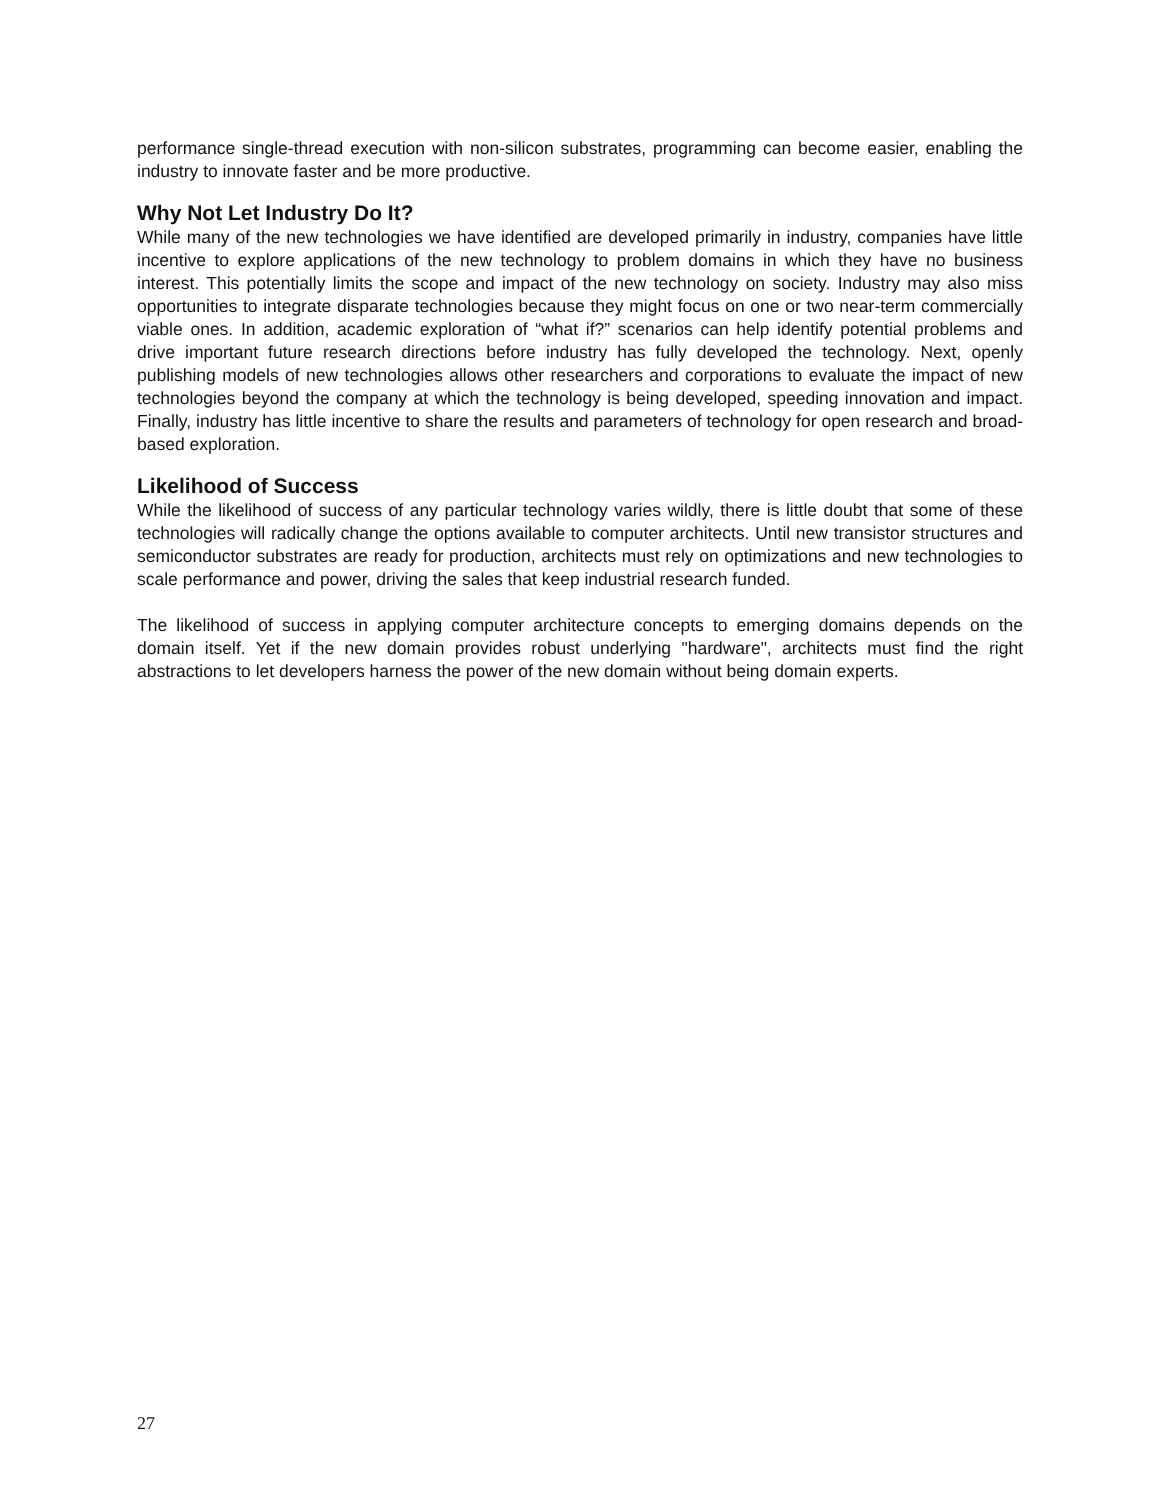performance single-thread execution with non-silicon substrates, programming can become easier, enabling the industry to innovate faster and be more productive.
Why Not Let Industry Do It?
While many of the new technologies we have identified are developed primarily in industry, companies have little incentive to explore applications of the new technology to problem domains in which they have no business interest. This potentially limits the scope and impact of the new technology on society. Industry may also miss opportunities to integrate disparate technologies because they might focus on one or two near-term commercially viable ones. In addition, academic exploration of “what if?” scenarios can help identify potential problems and drive important future research directions before industry has fully developed the technology. Next, openly publishing models of new technologies allows other researchers and corporations to evaluate the impact of new technologies beyond the company at which the technology is being developed, speeding innovation and impact. Finally, industry has little incentive to share the results and parameters of technology for open research and broad-based exploration.
Likelihood of Success
While the likelihood of success of any particular technology varies wildly, there is little doubt that some of these technologies will radically change the options available to computer architects. Until new transistor structures and semiconductor substrates are ready for production, architects must rely on optimizations and new technologies to scale performance and power, driving the sales that keep industrial research funded.
The likelihood of success in applying computer architecture concepts to emerging domains depends on the domain itself. Yet if the new domain provides robust underlying "hardware", architects must find the right abstractions to let developers harness the power of the new domain without being domain experts.
27